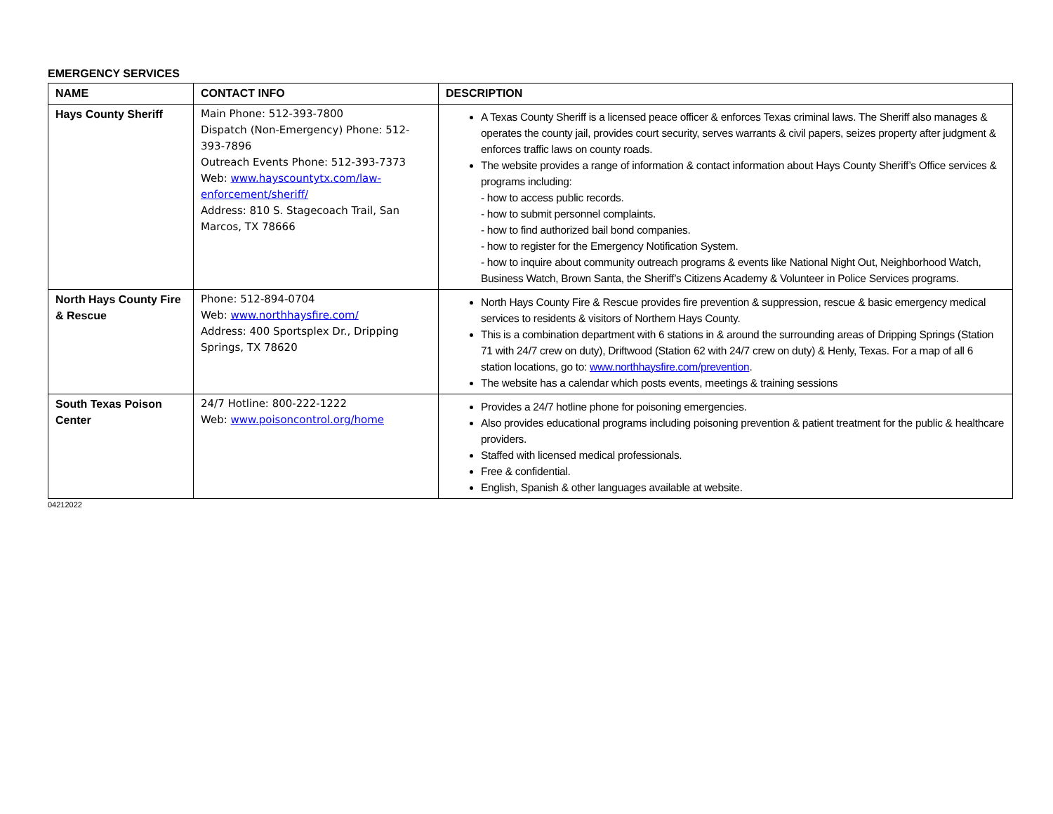EMERGENCY SERVICES
| NAME | CONTACT INFO | DESCRIPTION |
| --- | --- | --- |
| Hays County Sheriff | Main Phone: 512-393-7800 Dispatch (Non-Emergency) Phone: 512-393-7896 Outreach Events Phone: 512-393-7373 Web: www.hayscountytx.com/law-enforcement/sheriff/ Address: 810 S. Stagecoach Trail, San Marcos, TX 78666 | A Texas County Sheriff is a licensed peace officer & enforces Texas criminal laws. The Sheriff also manages & operates the county jail, provides court security, serves warrants & civil papers, seizes property after judgment & enforces traffic laws on county roads. The website provides a range of information & contact information about Hays County Sheriff’s Office services & programs including: - how to access public records. - how to submit personnel complaints. - how to find authorized bail bond companies. - how to register for the Emergency Notification System. - how to inquire about community outreach programs & events like National Night Out, Neighborhood Watch, Business Watch, Brown Santa, the Sheriff’s Citizens Academy & Volunteer in Police Services programs. |
| North Hays County Fire & Rescue | Phone: 512-894-0704 Web: www.northhaysfire.com/ Address: 400 Sportsplex Dr., Dripping Springs, TX 78620 | North Hays County Fire & Rescue provides fire prevention & suppression, rescue & basic emergency medical services to residents & visitors of Northern Hays County. This is a combination department with 6 stations in & around the surrounding areas of Dripping Springs (Station 71 with 24/7 crew on duty), Driftwood (Station 62 with 24/7 crew on duty) & Henly, Texas. For a map of all 6 station locations, go to: www.northhaysfire.com/prevention . The website has a calendar which posts events, meetings & training sessions |
| South Texas Poison Center | 24/7 Hotline: 800-222-1222 Web: www.poisoncontrol.org/home | Provides a 24/7 hotline phone for poisoning emergencies. Also provides educational programs including poisoning prevention & patient treatment for the public & healthcare providers. Staffed with licensed medical professionals. Free & confidential. English, Spanish & other languages available at website. |
04212022